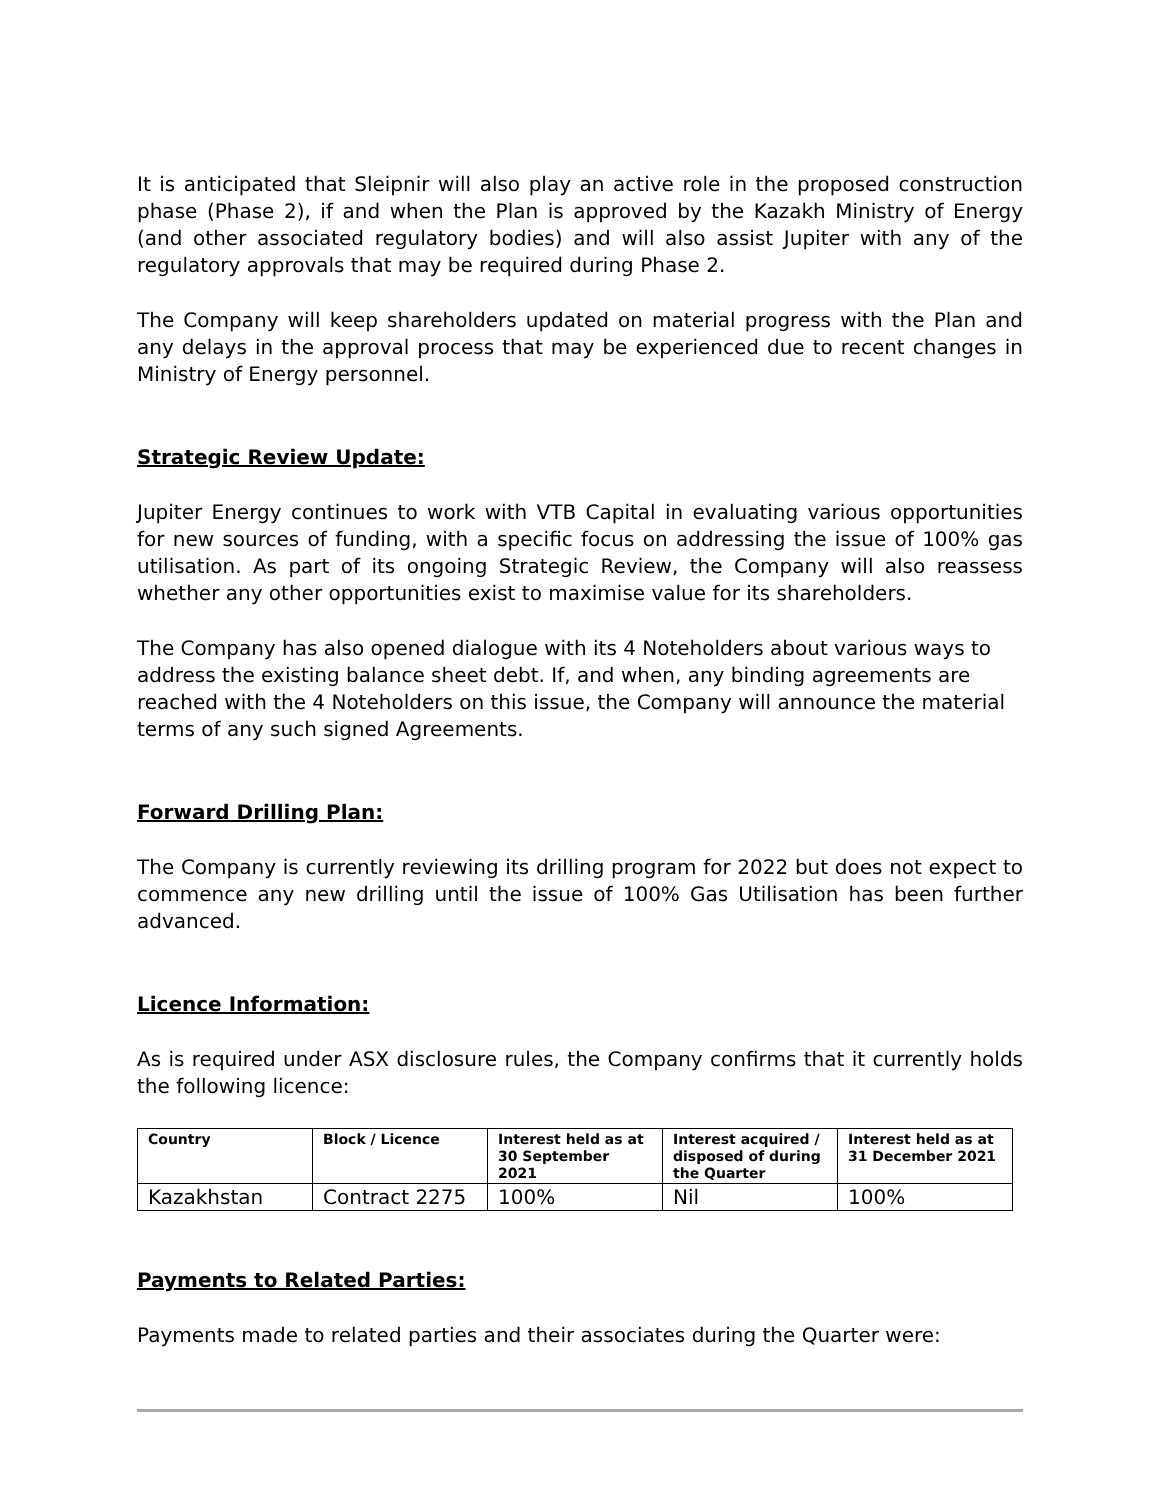It is anticipated that Sleipnir will also play an active role in the proposed construction phase (Phase 2), if and when the Plan is approved by the Kazakh Ministry of Energy (and other associated regulatory bodies) and will also assist Jupiter with any of the regulatory approvals that may be required during Phase 2.
The Company will keep shareholders updated on material progress with the Plan and any delays in the approval process that may be experienced due to recent changes in Ministry of Energy personnel.
Strategic Review Update:
Jupiter Energy continues to work with VTB Capital in evaluating various opportunities for new sources of funding, with a specific focus on addressing the issue of 100% gas utilisation. As part of its ongoing Strategic Review, the Company will also reassess whether any other opportunities exist to maximise value for its shareholders.
The Company has also opened dialogue with its 4 Noteholders about various ways to address the existing balance sheet debt. If, and when, any binding agreements are reached with the 4 Noteholders on this issue, the Company will announce the material terms of any such signed Agreements.
Forward Drilling Plan:
The Company is currently reviewing its drilling program for 2022 but does not expect to commence any new drilling until the issue of 100% Gas Utilisation has been further advanced.
Licence Information:
As is required under ASX disclosure rules, the Company confirms that it currently holds the following licence:
| Country | Block / Licence | Interest held as at 30 September 2021 | Interest acquired / disposed of during the Quarter | Interest held as at 31 December 2021 |
| --- | --- | --- | --- | --- |
| Kazakhstan | Contract 2275 | 100% | Nil | 100% |
Payments to Related Parties:
Payments made to related parties and their associates during the Quarter were: